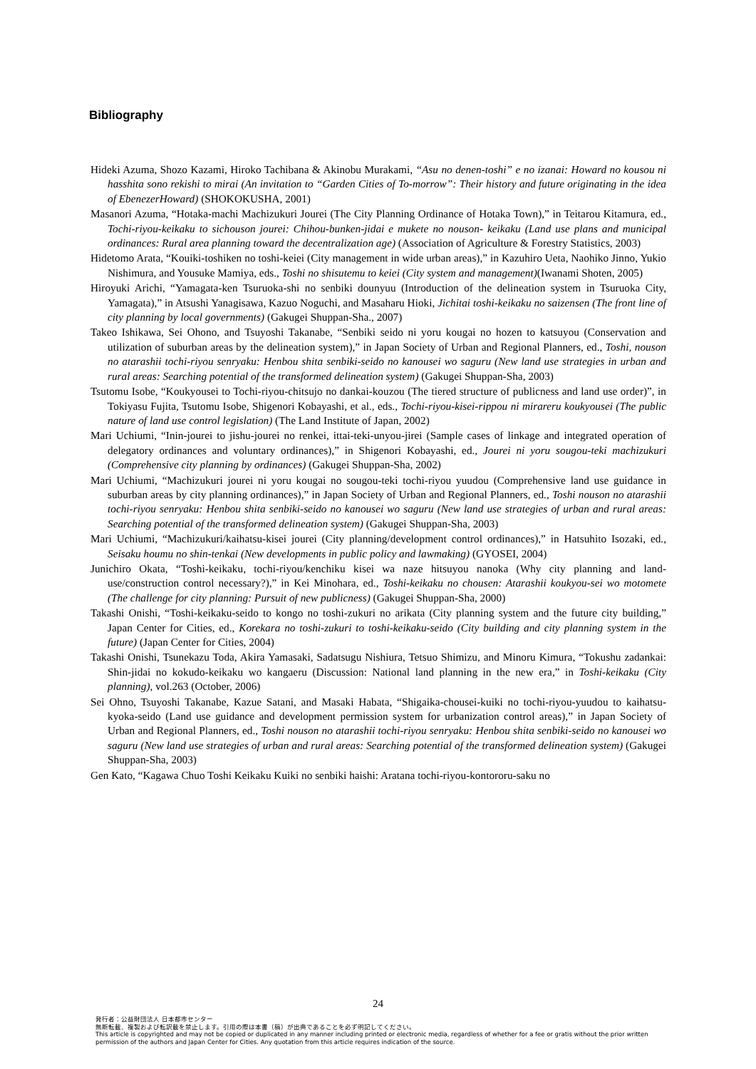Bibliography
Hideki Azuma, Shozo Kazami, Hiroko Tachibana & Akinobu Murakami, “Asu no denen-toshi” e no izanai: Howard no kousou ni hasshita sono rekishi to mirai (An invitation to “Garden Cities of To-morrow”: Their history and future originating in the idea of EbenezerHoward) (SHOKOKUSHA, 2001)
Masanori Azuma, “Hotaka-machi Machizukuri Jourei (The City Planning Ordinance of Hotaka Town),” in Teitarou Kitamura, ed., Tochi-riyou-keikaku to sichouson jourei: Chihou-bunken-jidai e mukete no nouson- keikaku (Land use plans and municipal ordinances: Rural area planning toward the decentralization age) (Association of Agriculture & Forestry Statistics, 2003)
Hidetomo Arata, “Kouiki-toshiken no toshi-keiei (City management in wide urban areas),” in Kazuhiro Ueta, Naohiko Jinno, Yukio Nishimura, and Yousuke Mamiya, eds., Toshi no shisutemu to keiei (City system and management)(Iwanami Shoten, 2005)
Hiroyuki Arichi, “Yamagata-ken Tsuruoka-shi no senbiki dounyuu (Introduction of the delineation system in Tsuruoka City, Yamagata),” in Atsushi Yanagisawa, Kazuo Noguchi, and Masaharu Hioki, Jichitai toshi-keikaku no saizensen (The front line of city planning by local governments) (Gakugei Shuppan-Sha., 2007)
Takeo Ishikawa, Sei Ohono, and Tsuyoshi Takanabe, “Senbiki seido ni yoru kougai no hozen to katsuyou (Conservation and utilization of suburban areas by the delineation system),” in Japan Society of Urban and Regional Planners, ed., Toshi, nouson no atarashii tochi-riyou senryaku: Henbou shita senbiki-seido no kanousei wo saguru (New land use strategies in urban and rural areas: Searching potential of the transformed delineation system) (Gakugei Shuppan-Sha, 2003)
Tsutomu Isobe, “Koukyousei to Tochi-riyou-chitsujo no dankai-kouzou (The tiered structure of publicness and land use order)”, in Tokiyasu Fujita, Tsutomu Isobe, Shigenori Kobayashi, et al., eds., Tochi-riyou-kisei-rippou ni mirareru koukyousei (The public nature of land use control legislation) (The Land Institute of Japan, 2002)
Mari Uchiumi, “Inin-jourei to jishu-jourei no renkei, ittai-teki-unyou-jirei (Sample cases of linkage and integrated operation of delegatory ordinances and voluntary ordinances),” in Shigenori Kobayashi, ed., Jourei ni yoru sougou-teki machizukuri (Comprehensive city planning by ordinances) (Gakugei Shuppan-Sha, 2002)
Mari Uchiumi, “Machizukuri jourei ni yoru kougai no sougou-teki tochi-riyou yuudou (Comprehensive land use guidance in suburban areas by city planning ordinances),” in Japan Society of Urban and Regional Planners, ed., Toshi nouson no atarashii tochi-riyou senryaku: Henbou shita senbiki-seido no kanousei wo saguru (New land use strategies of urban and rural areas: Searching potential of the transformed delineation system) (Gakugei Shuppan-Sha, 2003)
Mari Uchiumi, “Machizukuri/kaihatsu-kisei jourei (City planning/development control ordinances),” in Hatsuhito Isozaki, ed., Seisaku houmu no shin-tenkai (New developments in public policy and lawmaking) (GYOSEI, 2004)
Junichiro Okata, “Toshi-keikaku, tochi-riyou/kenchiku kisei wa naze hitsuyou nanoka (Why city planning and land-use/construction control necessary?),” in Kei Minohara, ed., Toshi-keikaku no chousen: Atarashii koukyou-sei wo motomete (The challenge for city planning: Pursuit of new publicness) (Gakugei Shuppan-Sha, 2000)
Takashi Onishi, “Toshi-keikaku-seido to kongo no toshi-zukuri no arikata (City planning system and the future city building,” Japan Center for Cities, ed., Korekara no toshi-zukuri to toshi-keikaku-seido (City building and city planning system in the future) (Japan Center for Cities, 2004)
Takashi Onishi, Tsunekazu Toda, Akira Yamasaki, Sadatsugu Nishiura, Tetsuo Shimizu, and Minoru Kimura, “Tokushu zadankai: Shin-jidai no kokudo-keikaku wo kangaeru (Discussion: National land planning in the new era,” in Toshi-keikaku (City planning), vol.263 (October, 2006)
Sei Ohno, Tsuyoshi Takanabe, Kazue Satani, and Masaki Habata, “Shigaika-chousei-kuiki no tochi-riyou-yuudou to kaihatsu-kyoka-seido (Land use guidance and development permission system for urbanization control areas),” in Japan Society of Urban and Regional Planners, ed., Toshi nouson no atarashii tochi-riyou senryaku: Henbou shita senbiki-seido no kanousei wo saguru (New land use strategies of urban and rural areas: Searching potential of the transformed delineation system) (Gakugei Shuppan-Sha, 2003)
Gen Kato, “Kagawa Chuo Toshi Keikaku Kuiki no senbiki haishi: Aratana tochi-riyou-kontororu-saku no
24
発行者：公益財団法人 日本都市センター
無断転載、複製および転訳載を禁止します。引用の際は本書（稿）が出典であることを必ず明記してください。
This article is copyrighted and may not be copied or duplicated in any manner including printed or electronic media, regardless of whether for a fee or gratis without the prior written
permission of the authors and Japan Center for Cities. Any quotation from this article requires indication of the source.